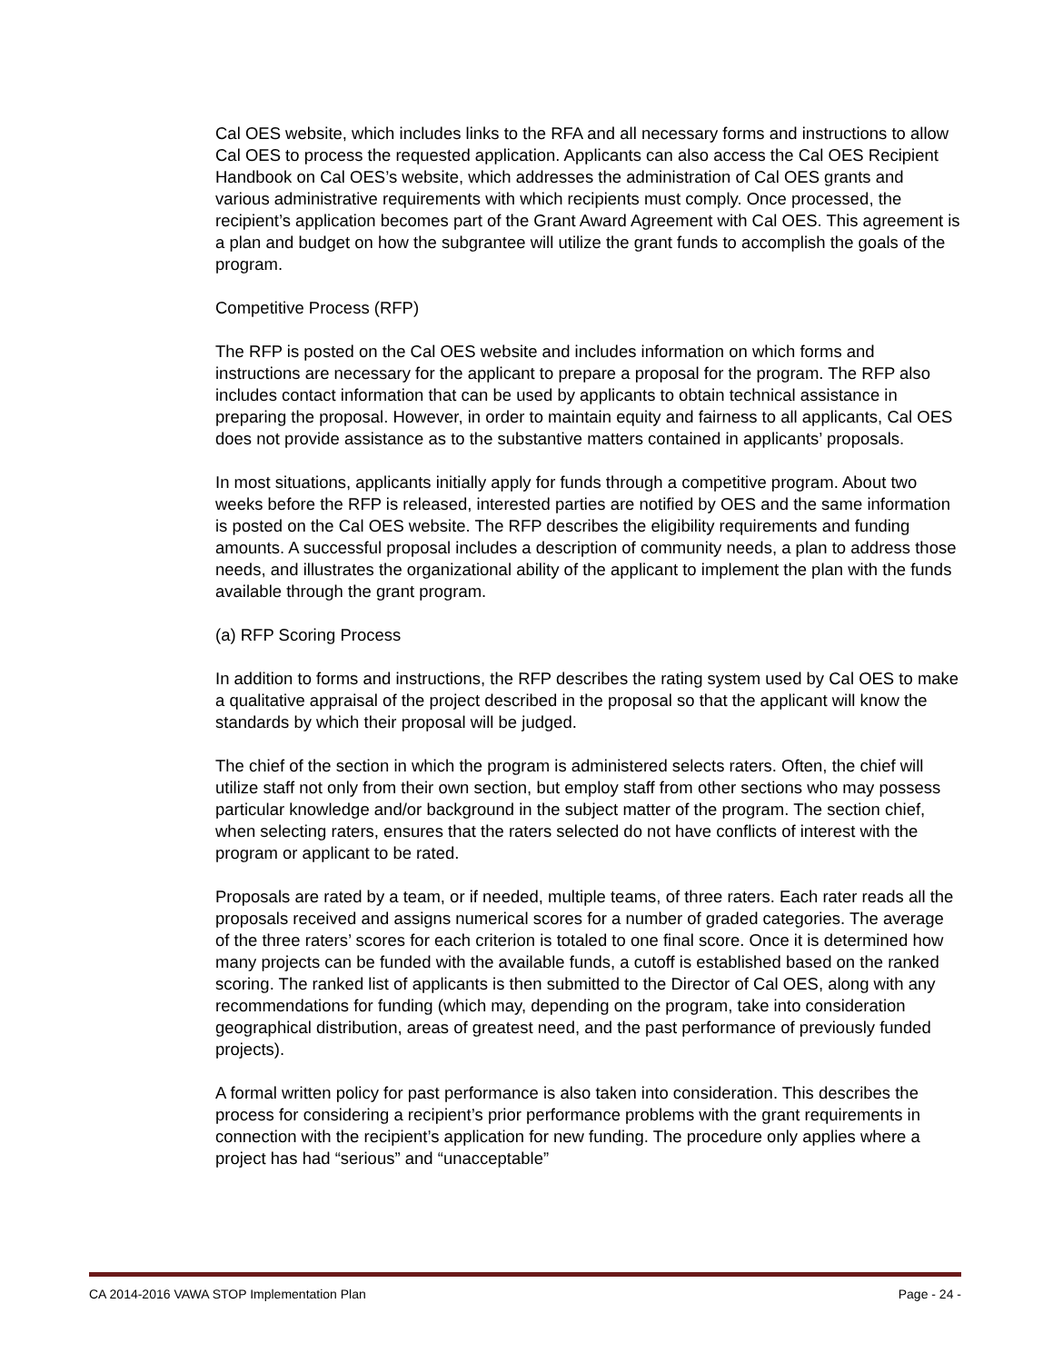Cal OES website, which includes links to the RFA and all necessary forms and instructions to allow Cal OES to process the requested application. Applicants can also access the Cal OES Recipient Handbook on Cal OES’s website, which addresses the administration of Cal OES grants and various administrative requirements with which recipients must comply. Once processed, the recipient’s application becomes part of the Grant Award Agreement with Cal OES. This agreement is a plan and budget on how the subgrantee will utilize the grant funds to accomplish the goals of the program.
Competitive Process (RFP)
The RFP is posted on the Cal OES website and includes information on which forms and instructions are necessary for the applicant to prepare a proposal for the program. The RFP also includes contact information that can be used by applicants to obtain technical assistance in preparing the proposal. However, in order to maintain equity and fairness to all applicants, Cal OES does not provide assistance as to the substantive matters contained in applicants’ proposals.
In most situations, applicants initially apply for funds through a competitive program. About two weeks before the RFP is released, interested parties are notified by OES and the same information is posted on the Cal OES website. The RFP describes the eligibility requirements and funding amounts. A successful proposal includes a description of community needs, a plan to address those needs, and illustrates the organizational ability of the applicant to implement the plan with the funds available through the grant program.
(a) RFP Scoring Process
In addition to forms and instructions, the RFP describes the rating system used by Cal OES to make a qualitative appraisal of the project described in the proposal so that the applicant will know the standards by which their proposal will be judged.
The chief of the section in which the program is administered selects raters. Often, the chief will utilize staff not only from their own section, but employ staff from other sections who may possess particular knowledge and/or background in the subject matter of the program. The section chief, when selecting raters, ensures that the raters selected do not have conflicts of interest with the program or applicant to be rated.
Proposals are rated by a team, or if needed, multiple teams, of three raters. Each rater reads all the proposals received and assigns numerical scores for a number of graded categories. The average of the three raters’ scores for each criterion is totaled to one final score. Once it is determined how many projects can be funded with the available funds, a cutoff is established based on the ranked scoring. The ranked list of applicants is then submitted to the Director of Cal OES, along with any recommendations for funding (which may, depending on the program, take into consideration geographical distribution, areas of greatest need, and the past performance of previously funded projects).
A formal written policy for past performance is also taken into consideration. This describes the process for considering a recipient’s prior performance problems with the grant requirements in connection with the recipient’s application for new funding. The procedure only applies where a project has had “serious” and “unacceptable”
CA 2014-2016 VAWA STOP Implementation Plan Page - 24 -